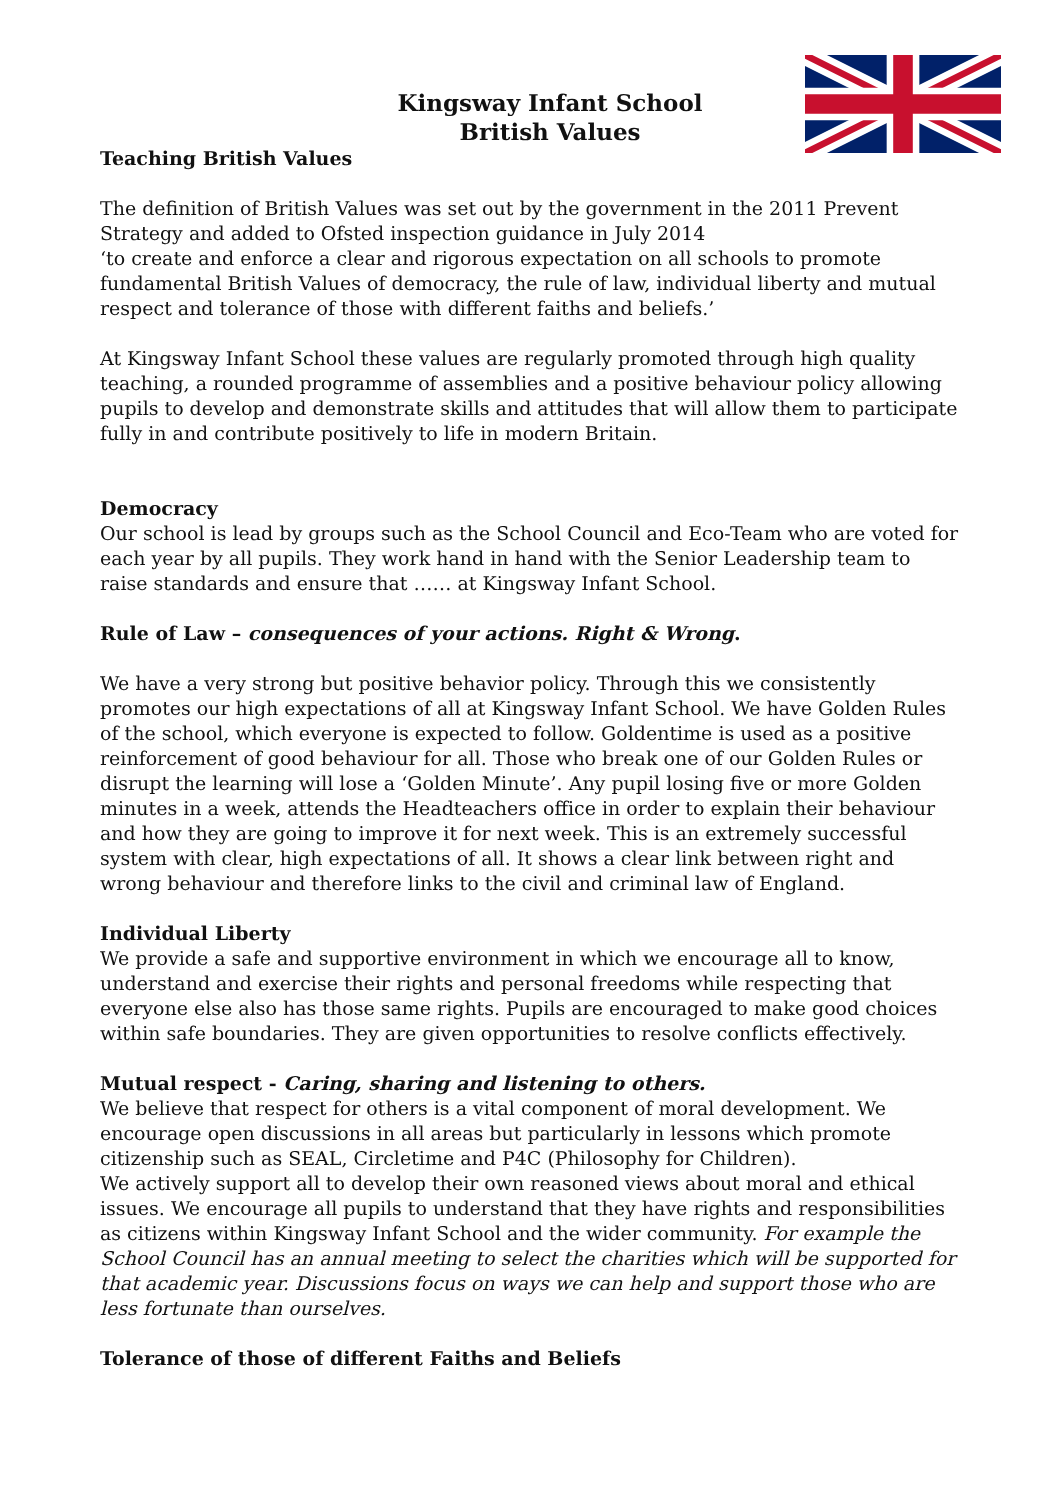Kingsway Infant School
British Values
Teaching British Values
The definition of British Values was set out by the government in the 2011 Prevent Strategy and added to Ofsted inspection guidance in July 2014
‘to create and enforce a clear and rigorous expectation on all schools to promote fundamental British Values of democracy, the rule of law, individual liberty and mutual respect and tolerance of those with different faiths and beliefs.’
At Kingsway Infant School these values are regularly promoted through high quality teaching, a rounded programme of assemblies and a positive behaviour policy allowing pupils to develop and demonstrate skills and attitudes that will allow them to participate fully in and contribute positively to life in modern Britain.
Democracy
Our school is lead by groups such as the School Council and Eco-Team who are voted for each year by all pupils. They work hand in hand with the Senior Leadership team to raise standards and ensure that …… at Kingsway Infant School.
Rule of Law – consequences of your actions. Right & Wrong.
We have a very strong but positive behavior policy. Through this we consistently promotes our high expectations of all at Kingsway Infant School. We have Golden Rules of the school, which everyone is expected to follow. Goldentime is used as a positive reinforcement of good behaviour for all. Those who break one of our Golden Rules or disrupt the learning will lose a ‘Golden Minute’. Any pupil losing five or more Golden minutes in a week, attends the Headteachers office in order to explain their behaviour and how they are going to improve it for next week. This is an extremely successful system with clear, high expectations of all. It shows a clear link between right and wrong behaviour and therefore links to the civil and criminal law of England.
Individual Liberty
We provide a safe and supportive environment in which we encourage all to know, understand and exercise their rights and personal freedoms while respecting that everyone else also has those same rights. Pupils are encouraged to make good choices within safe boundaries. They are given opportunities to resolve conflicts effectively.
Mutual respect - Caring, sharing and listening to others.
We believe that respect for others is a vital component of moral development. We encourage open discussions in all areas but particularly in lessons which promote citizenship such as SEAL, Circletime and P4C (Philosophy for Children).
We actively support all to develop their own reasoned views about moral and ethical issues. We encourage all pupils to understand that they have rights and responsibilities as citizens within Kingsway Infant School and the wider community. For example the School Council has an annual meeting to select the charities which will be supported for that academic year. Discussions focus on ways we can help and support those who are less fortunate than ourselves.
Tolerance of those of different Faiths and Beliefs